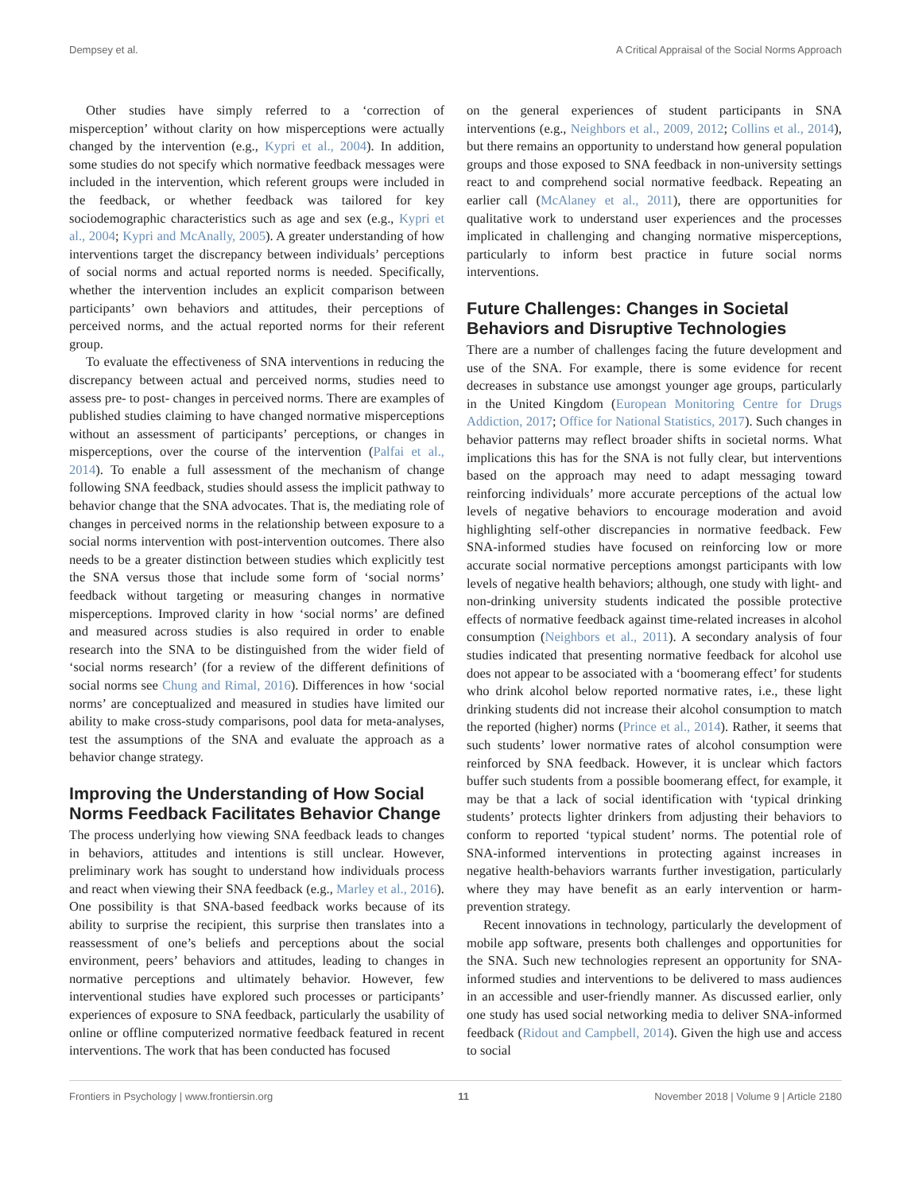Dempsey et al. A Critical Appraisal of the Social Norms Approach
Other studies have simply referred to a ‘correction of misperception’ without clarity on how misperceptions were actually changed by the intervention (e.g., Kypri et al., 2004). In addition, some studies do not specify which normative feedback messages were included in the intervention, which referent groups were included in the feedback, or whether feedback was tailored for key sociodemographic characteristics such as age and sex (e.g., Kypri et al., 2004; Kypri and McAnally, 2005). A greater understanding of how interventions target the discrepancy between individuals’ perceptions of social norms and actual reported norms is needed. Specifically, whether the intervention includes an explicit comparison between participants’ own behaviors and attitudes, their perceptions of perceived norms, and the actual reported norms for their referent group.
To evaluate the effectiveness of SNA interventions in reducing the discrepancy between actual and perceived norms, studies need to assess pre- to post- changes in perceived norms. There are examples of published studies claiming to have changed normative misperceptions without an assessment of participants’ perceptions, or changes in misperceptions, over the course of the intervention (Palfai et al., 2014). To enable a full assessment of the mechanism of change following SNA feedback, studies should assess the implicit pathway to behavior change that the SNA advocates. That is, the mediating role of changes in perceived norms in the relationship between exposure to a social norms intervention with post-intervention outcomes. There also needs to be a greater distinction between studies which explicitly test the SNA versus those that include some form of ‘social norms’ feedback without targeting or measuring changes in normative misperceptions. Improved clarity in how ‘social norms’ are defined and measured across studies is also required in order to enable research into the SNA to be distinguished from the wider field of ‘social norms research’ (for a review of the different definitions of social norms see Chung and Rimal, 2016). Differences in how ‘social norms’ are conceptualized and measured in studies have limited our ability to make cross-study comparisons, pool data for meta-analyses, test the assumptions of the SNA and evaluate the approach as a behavior change strategy.
Improving the Understanding of How Social Norms Feedback Facilitates Behavior Change
The process underlying how viewing SNA feedback leads to changes in behaviors, attitudes and intentions is still unclear. However, preliminary work has sought to understand how individuals process and react when viewing their SNA feedback (e.g., Marley et al., 2016). One possibility is that SNA-based feedback works because of its ability to surprise the recipient, this surprise then translates into a reassessment of one’s beliefs and perceptions about the social environment, peers’ behaviors and attitudes, leading to changes in normative perceptions and ultimately behavior. However, few interventional studies have explored such processes or participants’ experiences of exposure to SNA feedback, particularly the usability of online or offline computerized normative feedback featured in recent interventions. The work that has been conducted has focused
on the general experiences of student participants in SNA interventions (e.g., Neighbors et al., 2009, 2012; Collins et al., 2014), but there remains an opportunity to understand how general population groups and those exposed to SNA feedback in non-university settings react to and comprehend social normative feedback. Repeating an earlier call (McAlaney et al., 2011), there are opportunities for qualitative work to understand user experiences and the processes implicated in challenging and changing normative misperceptions, particularly to inform best practice in future social norms interventions.
Future Challenges: Changes in Societal Behaviors and Disruptive Technologies
There are a number of challenges facing the future development and use of the SNA. For example, there is some evidence for recent decreases in substance use amongst younger age groups, particularly in the United Kingdom (European Monitoring Centre for Drugs Addiction, 2017; Office for National Statistics, 2017). Such changes in behavior patterns may reflect broader shifts in societal norms. What implications this has for the SNA is not fully clear, but interventions based on the approach may need to adapt messaging toward reinforcing individuals’ more accurate perceptions of the actual low levels of negative behaviors to encourage moderation and avoid highlighting self-other discrepancies in normative feedback. Few SNA-informed studies have focused on reinforcing low or more accurate social normative perceptions amongst participants with low levels of negative health behaviors; although, one study with light- and non-drinking university students indicated the possible protective effects of normative feedback against time-related increases in alcohol consumption (Neighbors et al., 2011). A secondary analysis of four studies indicated that presenting normative feedback for alcohol use does not appear to be associated with a ‘boomerang effect’ for students who drink alcohol below reported normative rates, i.e., these light drinking students did not increase their alcohol consumption to match the reported (higher) norms (Prince et al., 2014). Rather, it seems that such students’ lower normative rates of alcohol consumption were reinforced by SNA feedback. However, it is unclear which factors buffer such students from a possible boomerang effect, for example, it may be that a lack of social identification with ‘typical drinking students’ protects lighter drinkers from adjusting their behaviors to conform to reported ‘typical student’ norms. The potential role of SNA-informed interventions in protecting against increases in negative health-behaviors warrants further investigation, particularly where they may have benefit as an early intervention or harm-prevention strategy.
Recent innovations in technology, particularly the development of mobile app software, presents both challenges and opportunities for the SNA. Such new technologies represent an opportunity for SNA-informed studies and interventions to be delivered to mass audiences in an accessible and user-friendly manner. As discussed earlier, only one study has used social networking media to deliver SNA-informed feedback (Ridout and Campbell, 2014). Given the high use and access to social
Frontiers in Psychology | www.frontiersin.org 11 November 2018 | Volume 9 | Article 2180